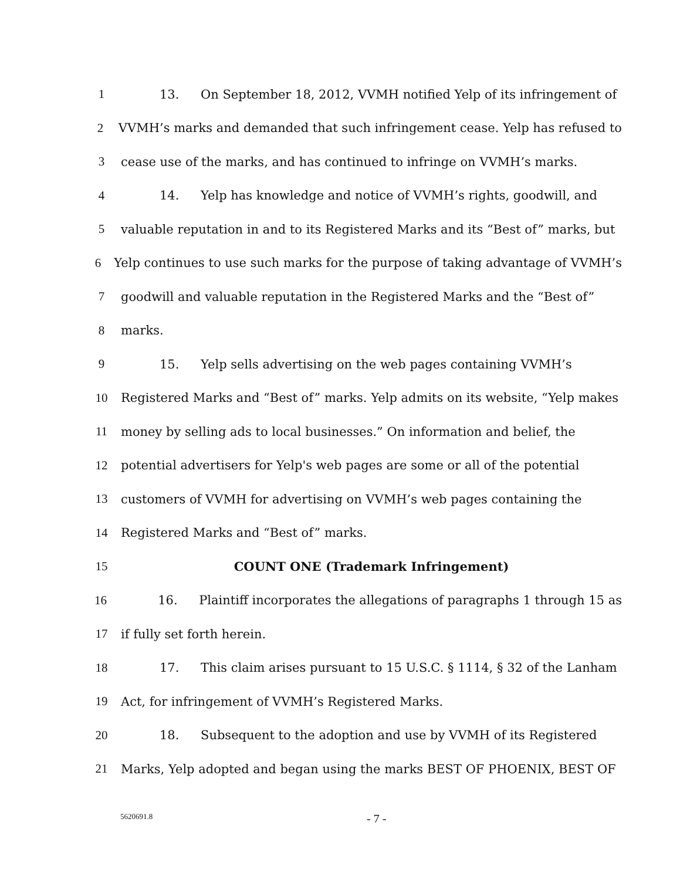1 13. On September 18, 2012, VVMH notified Yelp of its infringement of
2 VVMH’s marks and demanded that such infringement cease. Yelp has refused to
3 cease use of the marks, and has continued to infringe on VVMH’s marks.
4 14. Yelp has knowledge and notice of VVMH’s rights, goodwill, and
5 valuable reputation in and to its Registered Marks and its “Best of” marks, but
6 Yelp continues to use such marks for the purpose of taking advantage of VVMH’s
7 goodwill and valuable reputation in the Registered Marks and the “Best of”
8 marks.
9 15. Yelp sells advertising on the web pages containing VVMH’s
10 Registered Marks and “Best of” marks. Yelp admits on its website, “Yelp makes
11 money by selling ads to local businesses.” On information and belief, the
12 potential advertisers for Yelp's web pages are some or all of the potential
13 customers of VVMH for advertising on VVMH’s web pages containing the
14 Registered Marks and “Best of” marks.
15 COUNT ONE (Trademark Infringement)
16 16. Plaintiff incorporates the allegations of paragraphs 1 through 15 as
17 if fully set forth herein.
18 17. This claim arises pursuant to 15 U.S.C. § 1114, § 32 of the Lanham
19 Act, for infringement of VVMH’s Registered Marks.
20 18. Subsequent to the adoption and use by VVMH of its Registered
21 Marks, Yelp adopted and began using the marks BEST OF PHOENIX, BEST OF
5620691.8 - 7 -